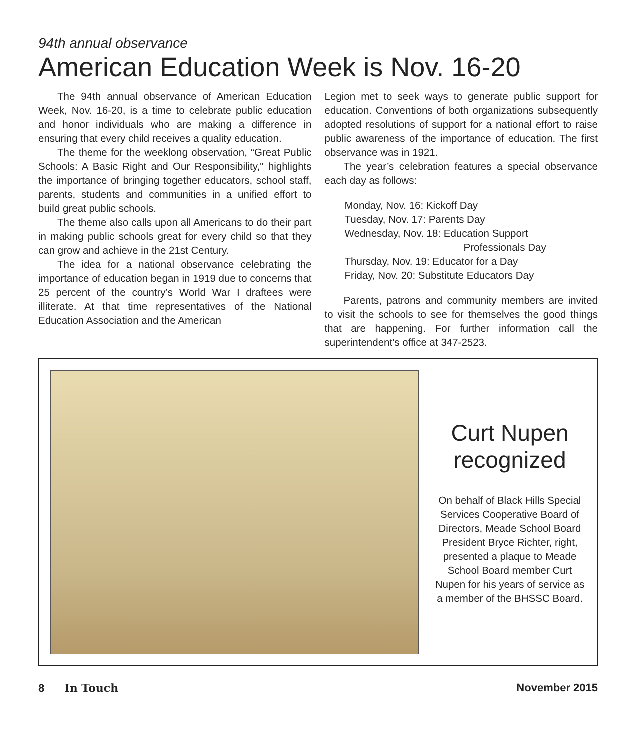94th annual observance
American Education Week is Nov. 16-20
The 94th annual observance of American Education Week, Nov. 16-20, is a time to celebrate public education and honor individuals who are making a difference in ensuring that every child receives a quality education.
The theme for the weeklong observation, “Great Public Schools: A Basic Right and Our Responsibility," highlights the importance of bringing together educators, school staff, parents, students and communities in a unified effort to build great public schools.
The theme also calls upon all Americans to do their part in making public schools great for every child so that they can grow and achieve in the 21st Century.
The idea for a national observance celebrating the importance of education began in 1919 due to concerns that 25 percent of the country’s World War I draftees were illiterate. At that time representatives of the National Education Association and the American
Legion met to seek ways to generate public support for education. Conventions of both organizations subsequently adopted resolutions of support for a national effort to raise public awareness of the importance of education. The first observance was in 1921.
The year’s celebration features a special observance each day as follows:
Monday, Nov. 16: Kickoff Day
Tuesday, Nov. 17: Parents Day
Wednesday, Nov. 18: Education Support
Professionals Day
Thursday, Nov. 19: Educator for a Day
Friday, Nov. 20: Substitute Educators Day
Parents, patrons and community members are invited to visit the schools to see for themselves the good things that are happening. For further information call the superintendent’s office at 347-2523.
Curt Nupen recognized
On behalf of Black Hills Special Services Cooperative Board of Directors, Meade School Board President Bryce Richter, right, presented a plaque to Meade School Board member Curt Nupen for his years of service as a member of the BHSSC Board.
8 In Touch November 2015